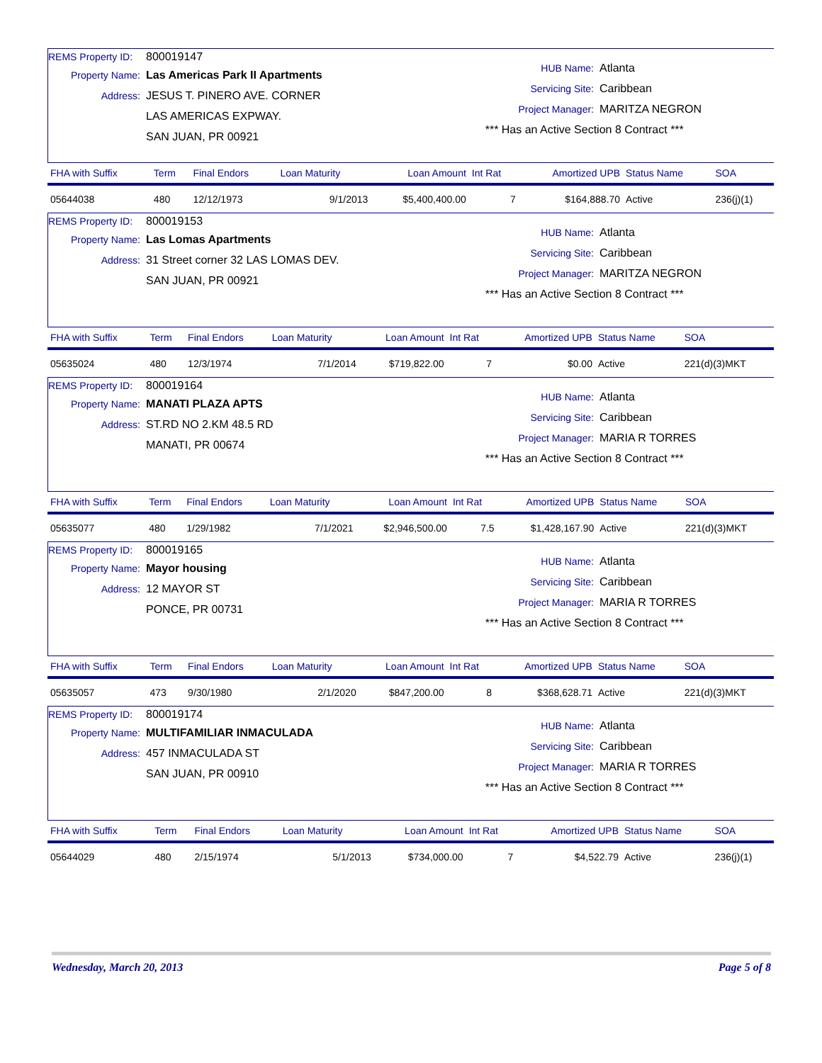REMS Property ID: 800019147
Property Name: Las Americas Park II Apartments
Address: JESUS T. PINERO AVE. CORNER
LAS AMERICAS EXPWAY.
SAN JUAN, PR 00921
HUB Name: Atlanta
Servicing Site: Caribbean
Project Manager: MARITZA NEGRON
*** Has an Active Section 8 Contract ***
| FHA with Suffix | Term | Final Endors | Loan Maturity | Loan Amount | Int Rat | Amortized UPB | Status Name | SOA |
| --- | --- | --- | --- | --- | --- | --- | --- | --- |
| 05644038 | 480 | 12/12/1973 | 9/1/2013 | $5,400,400.00 | 7 | $164,888.70 | Active | 236(j)(1) |
REMS Property ID: 800019153
Property Name: Las Lomas Apartments
Address: 31 Street corner 32 LAS LOMAS DEV.
SAN JUAN, PR 00921
HUB Name: Atlanta
Servicing Site: Caribbean
Project Manager: MARITZA NEGRON
*** Has an Active Section 8 Contract ***
| FHA with Suffix | Term | Final Endors | Loan Maturity | Loan Amount | Int Rat | Amortized UPB | Status Name | SOA |
| --- | --- | --- | --- | --- | --- | --- | --- | --- |
| 05635024 | 480 | 12/3/1974 | 7/1/2014 | $719,822.00 | 7 | $0.00 | Active | 221(d)(3)MKT |
REMS Property ID: 800019164
Property Name: MANATI PLAZA APTS
Address: ST.RD NO 2.KM 48.5 RD
MANATI, PR 00674
HUB Name: Atlanta
Servicing Site: Caribbean
Project Manager: MARIA R TORRES
*** Has an Active Section 8 Contract ***
| FHA with Suffix | Term | Final Endors | Loan Maturity | Loan Amount | Int Rat | Amortized UPB | Status Name | SOA |
| --- | --- | --- | --- | --- | --- | --- | --- | --- |
| 05635077 | 480 | 1/29/1982 | 7/1/2021 | $2,946,500.00 | 7.5 | $1,428,167.90 | Active | 221(d)(3)MKT |
REMS Property ID: 800019165
Property Name: Mayor housing
Address: 12 MAYOR ST
PONCE, PR 00731
HUB Name: Atlanta
Servicing Site: Caribbean
Project Manager: MARIA R TORRES
*** Has an Active Section 8 Contract ***
| FHA with Suffix | Term | Final Endors | Loan Maturity | Loan Amount | Int Rat | Amortized UPB | Status Name | SOA |
| --- | --- | --- | --- | --- | --- | --- | --- | --- |
| 05635057 | 473 | 9/30/1980 | 2/1/2020 | $847,200.00 | 8 | $368,628.71 | Active | 221(d)(3)MKT |
REMS Property ID: 800019174
Property Name: MULTIFAMILIAR INMACULADA
Address: 457 INMACULADA ST
SAN JUAN, PR 00910
HUB Name: Atlanta
Servicing Site: Caribbean
Project Manager: MARIA R TORRES
*** Has an Active Section 8 Contract ***
| FHA with Suffix | Term | Final Endors | Loan Maturity | Loan Amount | Int Rat | Amortized UPB | Status Name | SOA |
| --- | --- | --- | --- | --- | --- | --- | --- | --- |
| 05644029 | 480 | 2/15/1974 | 5/1/2013 | $734,000.00 | 7 | $4,522.79 | Active | 236(j)(1) |
Wednesday, March 20, 2013 Page 5 of 8